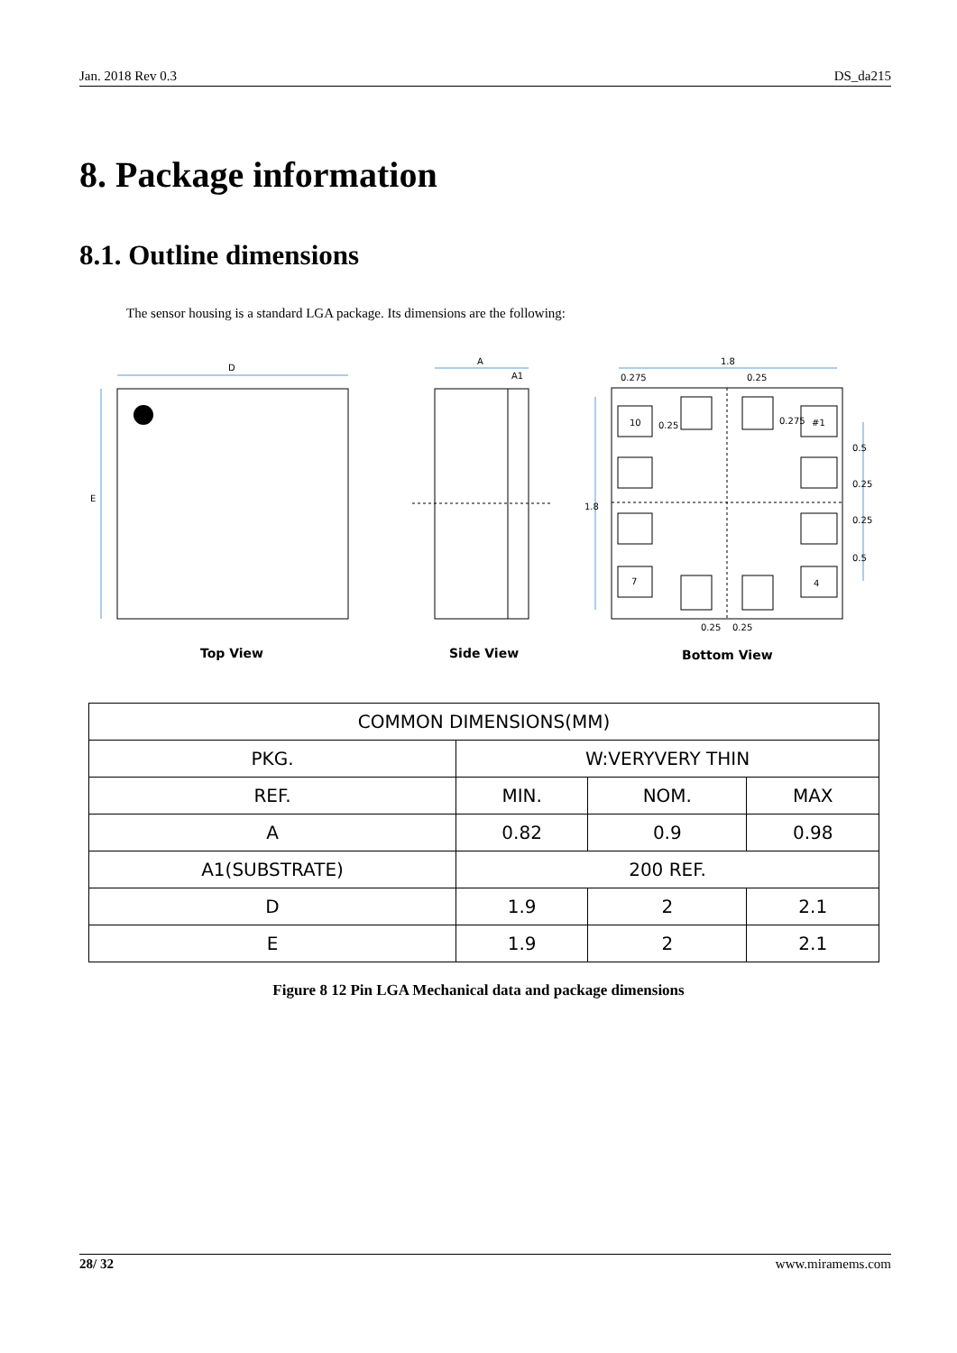Jan. 2018 Rev 0.3 DS_da215
8. Package information
8.1. Outline dimensions
The sensor housing is a standard LGA package. Its dimensions are the following:
D
E
A
A1
1.8
0.275
0.25
1.8
10
#1
7
4
0.25
0.25
0.5
0.25
0.25
0.5
0.25
0.275
Top View
Side View
Bottom View
| COMMON DIMENSIONS(MM) | | | |
| PKG. | W:VERYVERY THIN | | |
| REF. | MIN. | NOM. | MAX |
| A | 0.82 | 0.9 | 0.98 |
| A1(SUBSTRATE) | 200 REF. | | |
| D | 1.9 | 2 | 2.1 |
| E | 1.9 | 2 | 2.1 |
Figure 8 12 Pin LGA Mechanical data and package dimensions
28/ 32 www.miramems.com